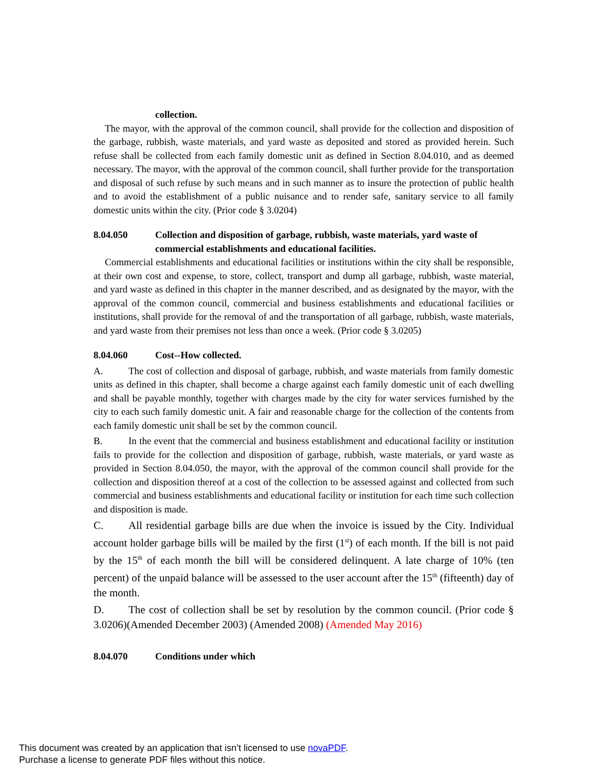collection.
The mayor, with the approval of the common council, shall provide for the collection and disposition of the garbage, rubbish, waste materials, and yard waste as deposited and stored as provided herein. Such refuse shall be collected from each family domestic unit as defined in Section 8.04.010, and as deemed necessary. The mayor, with the approval of the common council, shall further provide for the transportation and disposal of such refuse by such means and in such manner as to insure the protection of public health and to avoid the establishment of a public nuisance and to render safe, sanitary service to all family domestic units within the city. (Prior code § 3.0204)
8.04.050 Collection and disposition of garbage, rubbish, waste materials, yard waste of commercial establishments and educational facilities.
Commercial establishments and educational facilities or institutions within the city shall be responsible, at their own cost and expense, to store, collect, transport and dump all garbage, rubbish, waste material, and yard waste as defined in this chapter in the manner described, and as designated by the mayor, with the approval of the common council, commercial and business establishments and educational facilities or institutions, shall provide for the removal of and the transportation of all garbage, rubbish, waste materials, and yard waste from their premises not less than once a week. (Prior code § 3.0205)
8.04.060 Cost--How collected.
A. The cost of collection and disposal of garbage, rubbish, and waste materials from family domestic units as defined in this chapter, shall become a charge against each family domestic unit of each dwelling and shall be payable monthly, together with charges made by the city for water services furnished by the city to each such family domestic unit. A fair and reasonable charge for the collection of the contents from each family domestic unit shall be set by the common council.
B. In the event that the commercial and business establishment and educational facility or institution fails to provide for the collection and disposition of garbage, rubbish, waste materials, or yard waste as provided in Section 8.04.050, the mayor, with the approval of the common council shall provide for the collection and disposition thereof at a cost of the collection to be assessed against and collected from such commercial and business establishments and educational facility or institution for each time such collection and disposition is made.
C. All residential garbage bills are due when the invoice is issued by the City. Individual account holder garbage bills will be mailed by the first (1<sup>st</sup>) of each month. If the bill is not paid by the 15<sup>th</sup> of each month the bill will be considered delinquent. A late charge of 10% (ten percent) of the unpaid balance will be assessed to the user account after the 15<sup>th</sup> (fifteenth) day of the month.
D. The cost of collection shall be set by resolution by the common council. (Prior code § 3.0206)(Amended December 2003) (Amended 2008) (Amended May 2016)
8.04.070 Conditions under which
This document was created by an application that isn’t licensed to use novaPDF.
Purchase a license to generate PDF files without this notice.